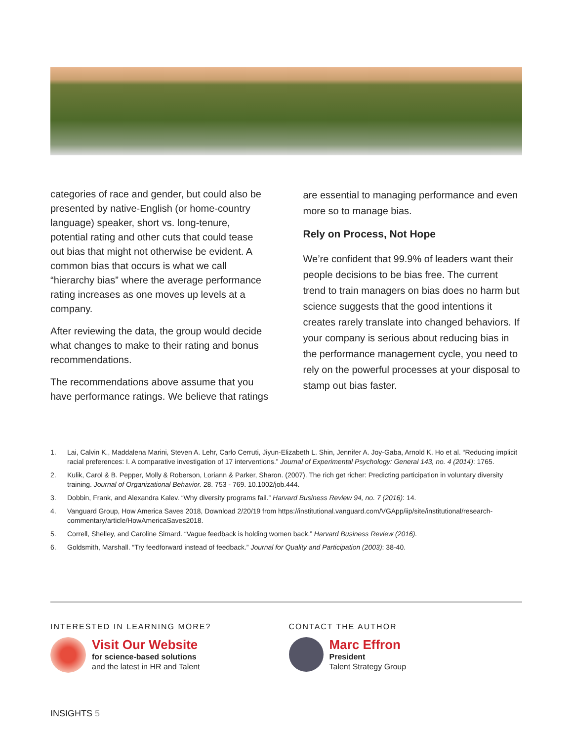categories of race and gender, but could also be presented by native-English (or home-country language) speaker, short vs. long-tenure, potential rating and other cuts that could tease out bias that might not otherwise be evident. A common bias that occurs is what we call “hierarchy bias” where the average performance rating increases as one moves up levels at a company.
After reviewing the data, the group would decide what changes to make to their rating and bonus recommendations.
The recommendations above assume that you have performance ratings. We believe that ratings
are essential to managing performance and even more so to manage bias.
Rely on Process, Not Hope
We’re confident that 99.9% of leaders want their people decisions to be bias free. The current trend to train managers on bias does no harm but science suggests that the good intentions it creates rarely translate into changed behaviors. If your company is serious about reducing bias in the performance management cycle, you need to rely on the powerful processes at your disposal to stamp out bias faster.
1. Lai, Calvin K., Maddalena Marini, Steven A. Lehr, Carlo Cerruti, Jiyun-Elizabeth L. Shin, Jennifer A. Joy-Gaba, Arnold K. Ho et al. “Reducing implicit racial preferences: I. A comparative investigation of 17 interventions.” Journal of Experimental Psychology: General 143, no. 4 (2014): 1765.
2. Kulik, Carol & B. Pepper, Molly & Roberson, Loriann & Parker, Sharon. (2007). The rich get richer: Predicting participation in voluntary diversity training. Journal of Organizational Behavior. 28. 753 - 769. 10.1002/job.444.
3. Dobbin, Frank, and Alexandra Kalev. “Why diversity programs fail.” Harvard Business Review 94, no. 7 (2016): 14.
4. Vanguard Group, How America Saves 2018, Download 2/20/19 from https://institutional.vanguard.com/VGApp/iip/site/institutional/research-commentary/article/HowAmericaSaves2018.
5. Correll, Shelley, and Caroline Simard. “Vague feedback is holding women back.” Harvard Business Review (2016).
6. Goldsmith, Marshall. “Try feedforward instead of feedback.” Journal for Quality and Participation (2003): 38-40.
INTERESTED IN LEARNING MORE?
Visit Our Website
for science-based solutions
and the latest in HR and Talent
CONTACT THE AUTHOR
Marc Effron
President
Talent Strategy Group
INSIGHTS 5